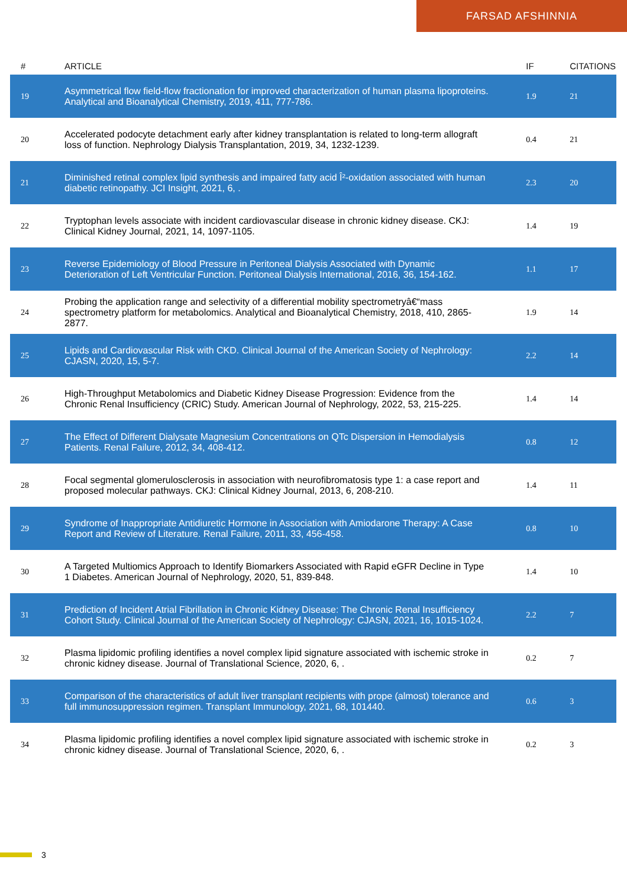FARSAD AFSHINNIA
| # | ARTICLE | IF | CITATIONS |
| --- | --- | --- | --- |
| 19 | Asymmetrical flow field-flow fractionation for improved characterization of human plasma lipoproteins. Analytical and Bioanalytical Chemistry, 2019, 411, 777-786. | 1.9 | 21 |
| 20 | Accelerated podocyte detachment early after kidney transplantation is related to long-term allograft loss of function. Nephrology Dialysis Transplantation, 2019, 34, 1232-1239. | 0.4 | 21 |
| 21 | Diminished retinal complex lipid synthesis and impaired fatty acid Î²-oxidation associated with human diabetic retinopathy. JCI Insight, 2021, 6, . | 2.3 | 20 |
| 22 | Tryptophan levels associate with incident cardiovascular disease in chronic kidney disease. CKJ: Clinical Kidney Journal, 2021, 14, 1097-1105. | 1.4 | 19 |
| 23 | Reverse Epidemiology of Blood Pressure in Peritoneal Dialysis Associated with Dynamic Deterioration of Left Ventricular Function. Peritoneal Dialysis International, 2016, 36, 154-162. | 1.1 | 17 |
| 24 | Probing the application range and selectivity of a differential mobility spectrometryâ€“mass spectrometry platform for metabolomics. Analytical and Bioanalytical Chemistry, 2018, 410, 2865-2877. | 1.9 | 14 |
| 25 | Lipids and Cardiovascular Risk with CKD. Clinical Journal of the American Society of Nephrology: CJASN, 2020, 15, 5-7. | 2.2 | 14 |
| 26 | High-Throughput Metabolomics and Diabetic Kidney Disease Progression: Evidence from the Chronic Renal Insufficiency (CRIC) Study. American Journal of Nephrology, 2022, 53, 215-225. | 1.4 | 14 |
| 27 | The Effect of Different Dialysate Magnesium Concentrations on QTc Dispersion in Hemodialysis Patients. Renal Failure, 2012, 34, 408-412. | 0.8 | 12 |
| 28 | Focal segmental glomerulosclerosis in association with neurofibromatosis type 1: a case report and proposed molecular pathways. CKJ: Clinical Kidney Journal, 2013, 6, 208-210. | 1.4 | 11 |
| 29 | Syndrome of Inappropriate Antidiuretic Hormone in Association with Amiodarone Therapy: A Case Report and Review of Literature. Renal Failure, 2011, 33, 456-458. | 0.8 | 10 |
| 30 | A Targeted Multiomics Approach to Identify Biomarkers Associated with Rapid eGFR Decline in Type 1 Diabetes. American Journal of Nephrology, 2020, 51, 839-848. | 1.4 | 10 |
| 31 | Prediction of Incident Atrial Fibrillation in Chronic Kidney Disease: The Chronic Renal Insufficiency Cohort Study. Clinical Journal of the American Society of Nephrology: CJASN, 2021, 16, 1015-1024. | 2.2 | 7 |
| 32 | Plasma lipidomic profiling identifies a novel complex lipid signature associated with ischemic stroke in chronic kidney disease. Journal of Translational Science, 2020, 6, . | 0.2 | 7 |
| 33 | Comparison of the characteristics of adult liver transplant recipients with prope (almost) tolerance and full immunosuppression regimen. Transplant Immunology, 2021, 68, 101440. | 0.6 | 3 |
| 34 | Plasma lipidomic profiling identifies a novel complex lipid signature associated with ischemic stroke in chronic kidney disease. Journal of Translational Science, 2020, 6, . | 0.2 | 3 |
3